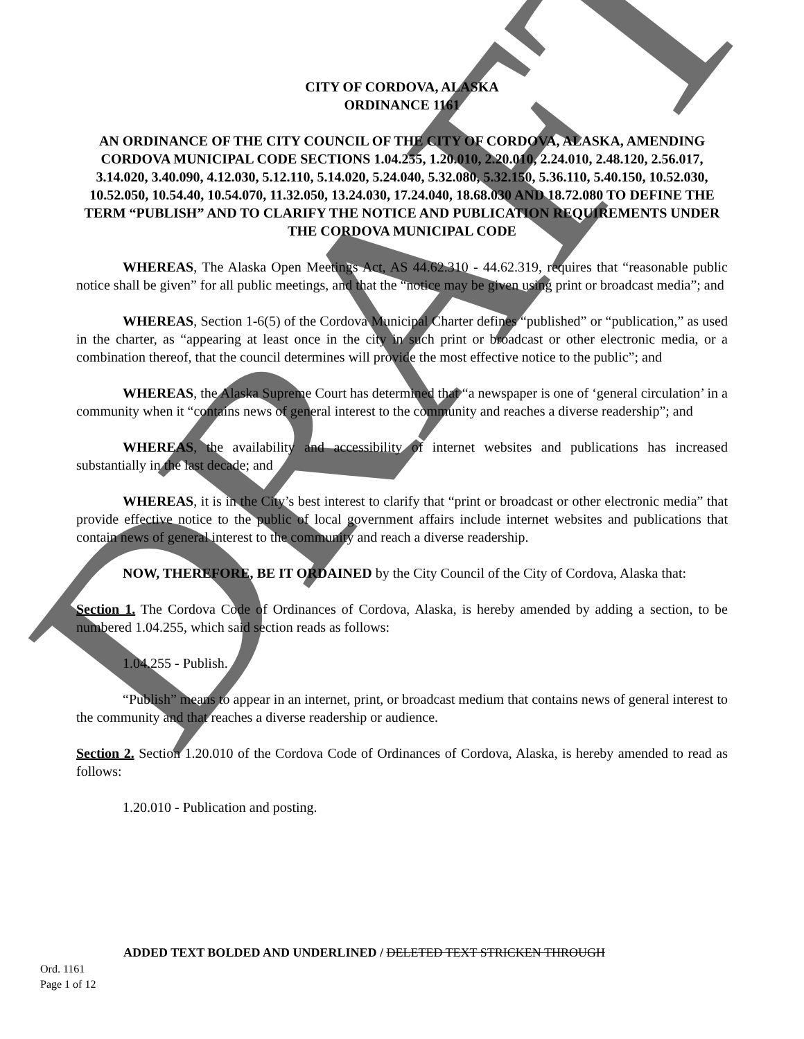DRAFT
CITY OF CORDOVA, ALASKA
ORDINANCE 1161
AN ORDINANCE OF THE CITY COUNCIL OF THE CITY OF CORDOVA, ALASKA, AMENDING CORDOVA MUNICIPAL CODE SECTIONS 1.04.255, 1.20.010, 2.20.010, 2.24.010, 2.48.120, 2.56.017, 3.14.020, 3.40.090, 4.12.030, 5.12.110, 5.14.020, 5.24.040, 5.32.080, 5.32.150, 5.36.110, 5.40.150, 10.52.030, 10.52.050, 10.54.40, 10.54.070, 11.32.050, 13.24.030, 17.24.040, 18.68.030 AND 18.72.080 TO DEFINE THE TERM “PUBLISH” AND TO CLARIFY THE NOTICE AND PUBLICATION REQUIREMENTS UNDER THE CORDOVA MUNICIPAL CODE
WHEREAS, The Alaska Open Meetings Act, AS 44.62.310 - 44.62.319, requires that “reasonable public notice shall be given” for all public meetings, and that the “notice may be given using print or broadcast media”; and
WHEREAS, Section 1-6(5) of the Cordova Municipal Charter defines “published” or “publication,” as used in the charter, as “appearing at least once in the city in such print or broadcast or other electronic media, or a combination thereof, that the council determines will provide the most effective notice to the public”; and
WHEREAS, the Alaska Supreme Court has determined that “a newspaper is one of ‘general circulation’ in a community when it “contains news of general interest to the community and reaches a diverse readership”; and
WHEREAS, the availability and accessibility of internet websites and publications has increased substantially in the last decade; and
WHEREAS, it is in the City’s best interest to clarify that “print or broadcast or other electronic media” that provide effective notice to the public of local government affairs include internet websites and publications that contain news of general interest to the community and reach a diverse readership.
NOW, THEREFORE, BE IT ORDAINED by the City Council of the City of Cordova, Alaska that:
Section 1. The Cordova Code of Ordinances of Cordova, Alaska, is hereby amended by adding a section, to be numbered 1.04.255, which said section reads as follows:
1.04.255 - Publish.
“Publish” means to appear in an internet, print, or broadcast medium that contains news of general interest to the community and that reaches a diverse readership or audience.
Section 2. Section 1.20.010 of the Cordova Code of Ordinances of Cordova, Alaska, is hereby amended to read as follows:
1.20.010 - Publication and posting.
ADDED TEXT BOLDED AND UNDERLINED / DELETED TEXT STRICKEN THROUGH
Ord. 1161
Page 1 of 12